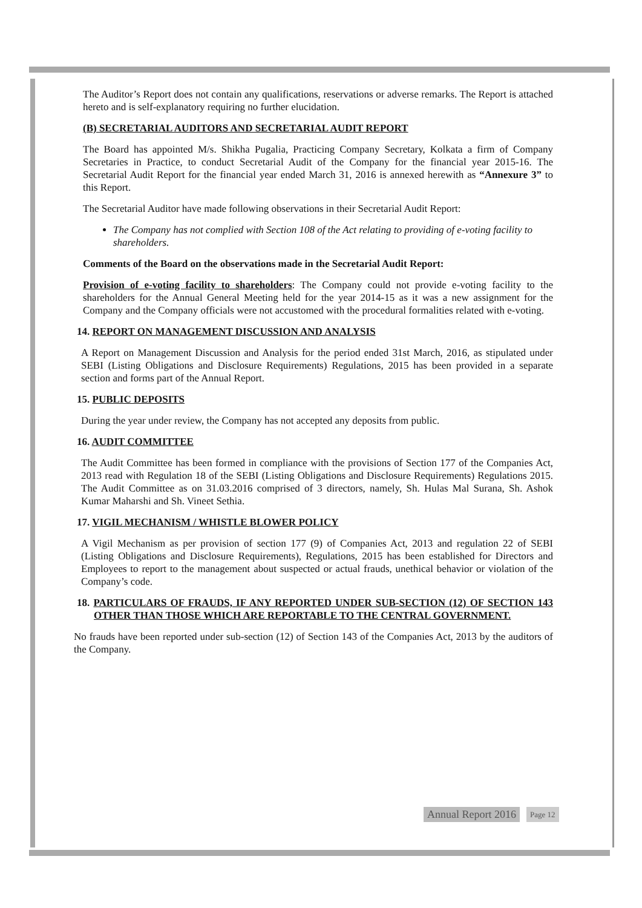The Auditor’s Report does not contain any qualifications, reservations or adverse remarks. The Report is attached hereto and is self-explanatory requiring no further elucidation.
(B) SECRETARIAL AUDITORS AND SECRETARIAL AUDIT REPORT
The Board has appointed M/s. Shikha Pugalia, Practicing Company Secretary, Kolkata a firm of Company Secretaries in Practice, to conduct Secretarial Audit of the Company for the financial year 2015-16. The Secretarial Audit Report for the financial year ended March 31, 2016 is annexed herewith as “Annexure 3” to this Report.
The Secretarial Auditor have made following observations in their Secretarial Audit Report:
The Company has not complied with Section 108 of the Act relating to providing of e-voting facility to shareholders.
Comments of the Board on the observations made in the Secretarial Audit Report:
Provision of e-voting facility to shareholders: The Company could not provide e-voting facility to the shareholders for the Annual General Meeting held for the year 2014-15 as it was a new assignment for the Company and the Company officials were not accustomed with the procedural formalities related with e-voting.
14. REPORT ON MANAGEMENT DISCUSSION AND ANALYSIS
A Report on Management Discussion and Analysis for the period ended 31st March, 2016, as stipulated under SEBI (Listing Obligations and Disclosure Requirements) Regulations, 2015 has been provided in a separate section and forms part of the Annual Report.
15. PUBLIC DEPOSITS
During the year under review, the Company has not accepted any deposits from public.
16. AUDIT COMMITTEE
The Audit Committee has been formed in compliance with the provisions of Section 177 of the Companies Act, 2013 read with Regulation 18 of the SEBI (Listing Obligations and Disclosure Requirements) Regulations 2015. The Audit Committee as on 31.03.2016 comprised of 3 directors, namely, Sh. Hulas Mal Surana, Sh. Ashok Kumar Maharshi and Sh. Vineet Sethia.
17. VIGIL MECHANISM / WHISTLE BLOWER POLICY
A Vigil Mechanism as per provision of section 177 (9) of Companies Act, 2013 and regulation 22 of SEBI (Listing Obligations and Disclosure Requirements), Regulations, 2015 has been established for Directors and Employees to report to the management about suspected or actual frauds, unethical behavior or violation of the Company’s code.
18. PARTICULARS OF FRAUDS, IF ANY REPORTED UNDER SUB-SECTION (12) OF SECTION 143 OTHER THAN THOSE WHICH ARE REPORTABLE TO THE CENTRAL GOVERNMENT.
No frauds have been reported under sub-section (12) of Section 143 of the Companies Act, 2013 by the auditors of the Company.
Annual Report 2016 Page 12